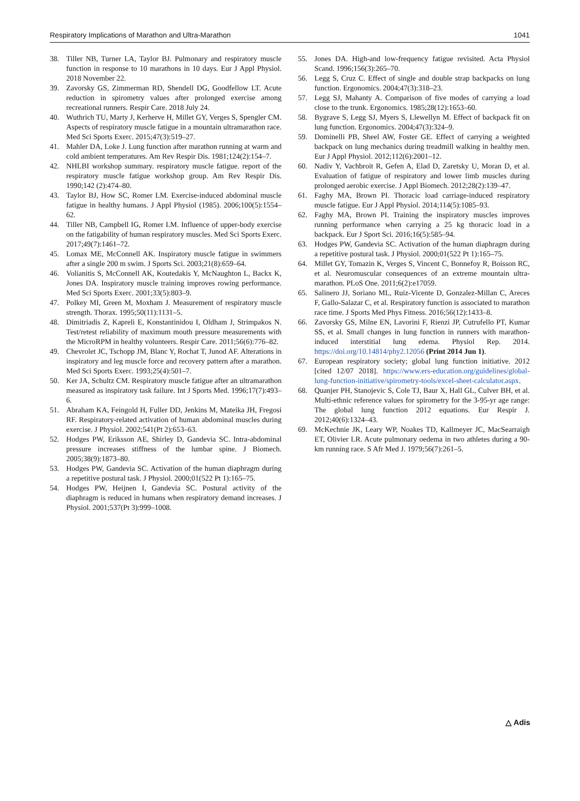Respiratory Implications of Marathon and Ultra-Marathon 1041
38. Tiller NB, Turner LA, Taylor BJ. Pulmonary and respiratory muscle function in response to 10 marathons in 10 days. Eur J Appl Physiol. 2018 November 22.
39. Zavorsky GS, Zimmerman RD, Shendell DG, Goodfellow LT. Acute reduction in spirometry values after prolonged exercise among recreational runners. Respir Care. 2018 July 24.
40. Wuthrich TU, Marty J, Kerherve H, Millet GY, Verges S, Spengler CM. Aspects of respiratory muscle fatigue in a mountain ultramarathon race. Med Sci Sports Exerc. 2015;47(3):519–27.
41. Mahler DA, Loke J. Lung function after marathon running at warm and cold ambient temperatures. Am Rev Respir Dis. 1981;124(2):154–7.
42. NHLBI workshop summary. respiratory muscle fatigue. report of the respiratory muscle fatigue workshop group. Am Rev Respir Dis. 1990;142 (2):474–80.
43. Taylor BJ, How SC, Romer LM. Exercise-induced abdominal muscle fatigue in healthy humans. J Appl Physiol (1985). 2006;100(5):1554–62.
44. Tiller NB, Campbell IG, Romer LM. Influence of upper-body exercise on the fatigability of human respiratory muscles. Med Sci Sports Exerc. 2017;49(7):1461–72.
45. Lomax ME, McConnell AK. Inspiratory muscle fatigue in swimmers after a single 200 m swim. J Sports Sci. 2003;21(8):659–64.
46. Volianitis S, McConnell AK, Koutedakis Y, McNaughton L, Backx K, Jones DA. Inspiratory muscle training improves rowing performance. Med Sci Sports Exerc. 2001;33(5):803–9.
47. Polkey MI, Green M, Moxham J. Measurement of respiratory muscle strength. Thorax. 1995;50(11):1131–5.
48. Dimitriadis Z, Kapreli E, Konstantinidou I, Oldham J, Strimpakos N. Test/retest reliability of maximum mouth pressure measurements with the MicroRPM in healthy volunteers. Respir Care. 2011;56(6):776–82.
49. Chevrolet JC, Tschopp JM, Blanc Y, Rochat T, Junod AF. Alterations in inspiratory and leg muscle force and recovery pattern after a marathon. Med Sci Sports Exerc. 1993;25(4):501–7.
50. Ker JA, Schultz CM. Respiratory muscle fatigue after an ultramarathon measured as inspiratory task failure. Int J Sports Med. 1996;17(7):493–6.
51. Abraham KA, Feingold H, Fuller DD, Jenkins M, Mateika JH, Fregosi RF. Respiratory-related activation of human abdominal muscles during exercise. J Physiol. 2002;541(Pt 2):653–63.
52. Hodges PW, Eriksson AE, Shirley D, Gandevia SC. Intra-abdominal pressure increases stiffness of the lumbar spine. J Biomech. 2005;38(9):1873–80.
53. Hodges PW, Gandevia SC. Activation of the human diaphragm during a repetitive postural task. J Physiol. 2000;01(522 Pt 1):165–75.
54. Hodges PW, Heijnen I, Gandevia SC. Postural activity of the diaphragm is reduced in humans when respiratory demand increases. J Physiol. 2001;537(Pt 3):999–1008.
55. Jones DA. High-and low-frequency fatigue revisited. Acta Physiol Scand. 1996;156(3):265–70.
56. Legg S, Cruz C. Effect of single and double strap backpacks on lung function. Ergonomics. 2004;47(3):318–23.
57. Legg SJ, Mahanty A. Comparison of five modes of carrying a load close to the trunk. Ergonomics. 1985;28(12):1653–60.
58. Bygrave S, Legg SJ, Myers S, Llewellyn M. Effect of backpack fit on lung function. Ergonomics. 2004;47(3):324–9.
59. Dominelli PB, Sheel AW, Foster GE. Effect of carrying a weighted backpack on lung mechanics during treadmill walking in healthy men. Eur J Appl Physiol. 2012;112(6):2001–12.
60. Nadiv Y, Vachbroit R, Gefen A, Elad D, Zaretsky U, Moran D, et al. Evaluation of fatigue of respiratory and lower limb muscles during prolonged aerobic exercise. J Appl Biomech. 2012;28(2):139–47.
61. Faghy MA, Brown PI. Thoracic load carriage-induced respiratory muscle fatigue. Eur J Appl Physiol. 2014;114(5):1085–93.
62. Faghy MA, Brown PI. Training the inspiratory muscles improves running performance when carrying a 25 kg thoracic load in a backpack. Eur J Sport Sci. 2016;16(5):585–94.
63. Hodges PW, Gandevia SC. Activation of the human diaphragm during a repetitive postural task. J Physiol. 2000;01(522 Pt 1):165–75.
64. Millet GY, Tomazin K, Verges S, Vincent C, Bonnefoy R, Boisson RC, et al. Neuromuscular consequences of an extreme mountain ultra-marathon. PLoS One. 2011;6(2):e17059.
65. Salinero JJ, Soriano ML, Ruiz-Vicente D, Gonzalez-Millan C, Areces F, Gallo-Salazar C, et al. Respiratory function is associated to marathon race time. J Sports Med Phys Fitness. 2016;56(12):1433–8.
66. Zavorsky GS, Milne EN, Lavorini F, Rienzi JP, Cutrufello PT, Kumar SS, et al. Small changes in lung function in runners with marathon-induced interstitial lung edema. Physiol Rep. 2014. https://doi.org/10.14814/phy2.12056 (Print 2014 Jun 1).
67. European respiratory society; global lung function initiative. 2012 [cited 12/07 2018]. https://www.ers-education.org/guidelines/global-lung-function-initiative/spirometry-tools/excel-sheet-calculator.aspx.
68. Quanjer PH, Stanojevic S, Cole TJ, Baur X, Hall GL, Culver BH, et al. Multi-ethnic reference values for spirometry for the 3-95-yr age range: The global lung function 2012 equations. Eur Respir J. 2012;40(6):1324–43.
69. McKechnie JK, Leary WP, Noakes TD, Kallmeyer JC, MacSearraigh ET, Olivier LR. Acute pulmonary oedema in two athletes during a 90-km running race. S Afr Med J. 1979;56(7):261–5.
△ Adis